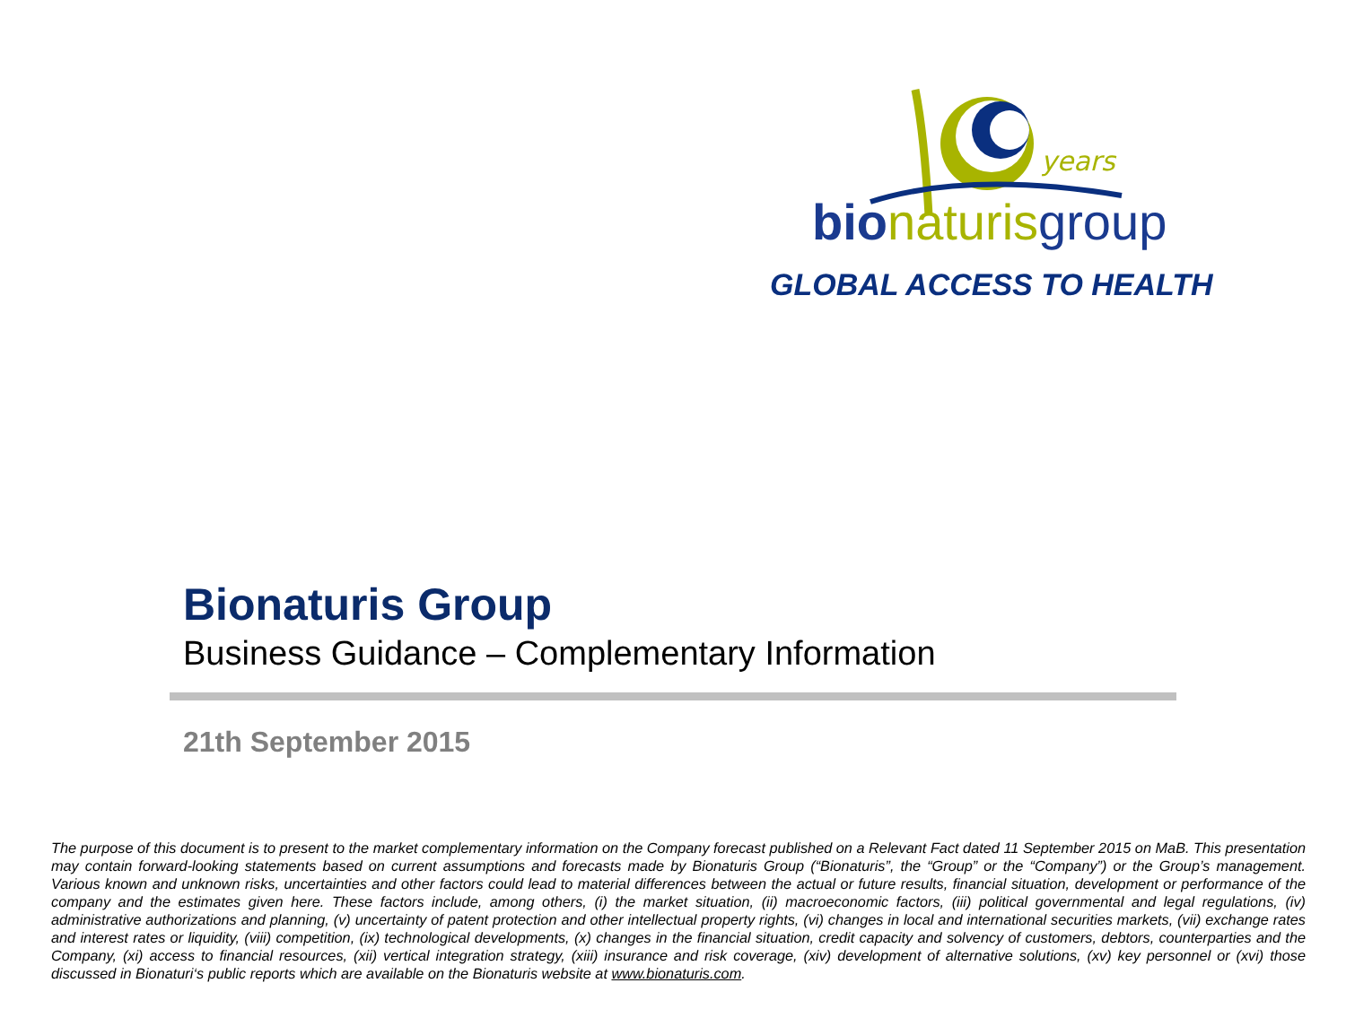years
bio naturisgroup
GLOBAL ACCESS TO HEALTH
Bionaturis Group
Business Guidance – Complementary Information
21th September 2015
The purpose of this document is to present to the market complementary information on the Company forecast published on a Relevant Fact dated 11 September 2015 on MaB. This presentation may contain forward-looking statements based on current assumptions and forecasts made by Bionaturis Group (“Bionaturis”, the “Group” or the “Company”) or the Group’s management. Various known and unknown risks, uncertainties and other factors could lead to material differences between the actual or future results, financial situation, development or performance of the company and the estimates given here. These factors include, among others, (i) the market situation, (ii) macroeconomic factors, (iii) political governmental and legal regulations, (iv) administrative authorizations and planning, (v) uncertainty of patent protection and other intellectual property rights, (vi) changes in local and international securities markets, (vii) exchange rates and interest rates or liquidity, (viii) competition, (ix) technological developments, (x) changes in the financial situation, credit capacity and solvency of customers, debtors, counterparties and the Company, (xi) access to financial resources, (xii) vertical integration strategy, (xiii) insurance and risk coverage, (xiv) development of alternative solutions, (xv) key personnel or (xvi) those discussed in Bionaturi‘s public reports which are available on the Bionaturis website at www.bionaturis.com.